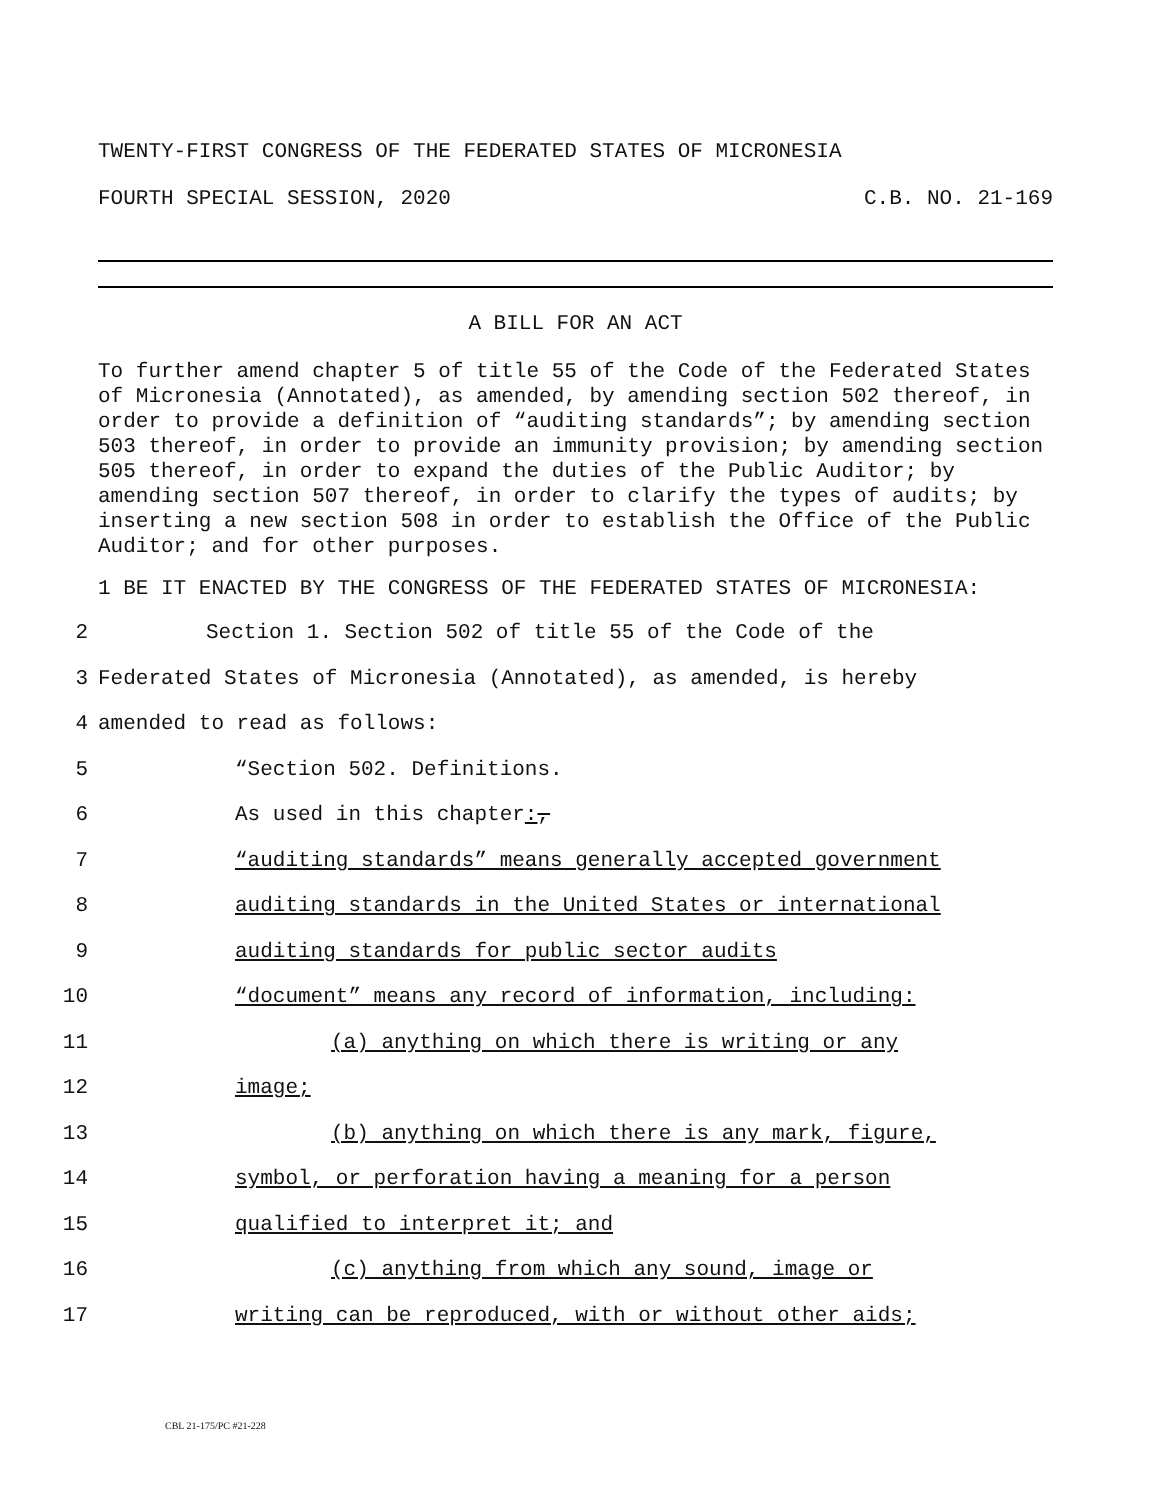TWENTY-FIRST CONGRESS OF THE FEDERATED STATES OF MICRONESIA
FOURTH SPECIAL SESSION, 2020 C.B. NO. 21-169
A BILL FOR AN ACT
To further amend chapter 5 of title 55 of the Code of the Federated States of Micronesia (Annotated), as amended, by amending section 502 thereof, in order to provide a definition of “auditing standards”; by amending section 503 thereof, in order to provide an immunity provision; by amending section 505 thereof, in order to expand the duties of the Public Auditor; by amending section 507 thereof, in order to clarify the types of audits; by inserting a new section 508 in order to establish the Office of the Public Auditor; and for other purposes.
1 BE IT ENACTED BY THE CONGRESS OF THE FEDERATED STATES OF MICRONESIA:
2 Section 1. Section 502 of title 55 of the Code of the
3 Federated States of Micronesia (Annotated), as amended, is hereby
4 amended to read as follows:
5 “Section 502. Definitions.
6 As used in this chapter:,
7 “auditing standards” means generally accepted government
8 auditing standards in the United States or international
9 auditing standards for public sector audits
10 “document” means any record of information, including:
11 (a) anything on which there is writing or any
12 image;
13 (b) anything on which there is any mark, figure,
14 symbol, or perforation having a meaning for a person
15 qualified to interpret it; and
16 (c) anything from which any sound, image or
17 writing can be reproduced, with or without other aids;
CBL 21-175/PC #21-228